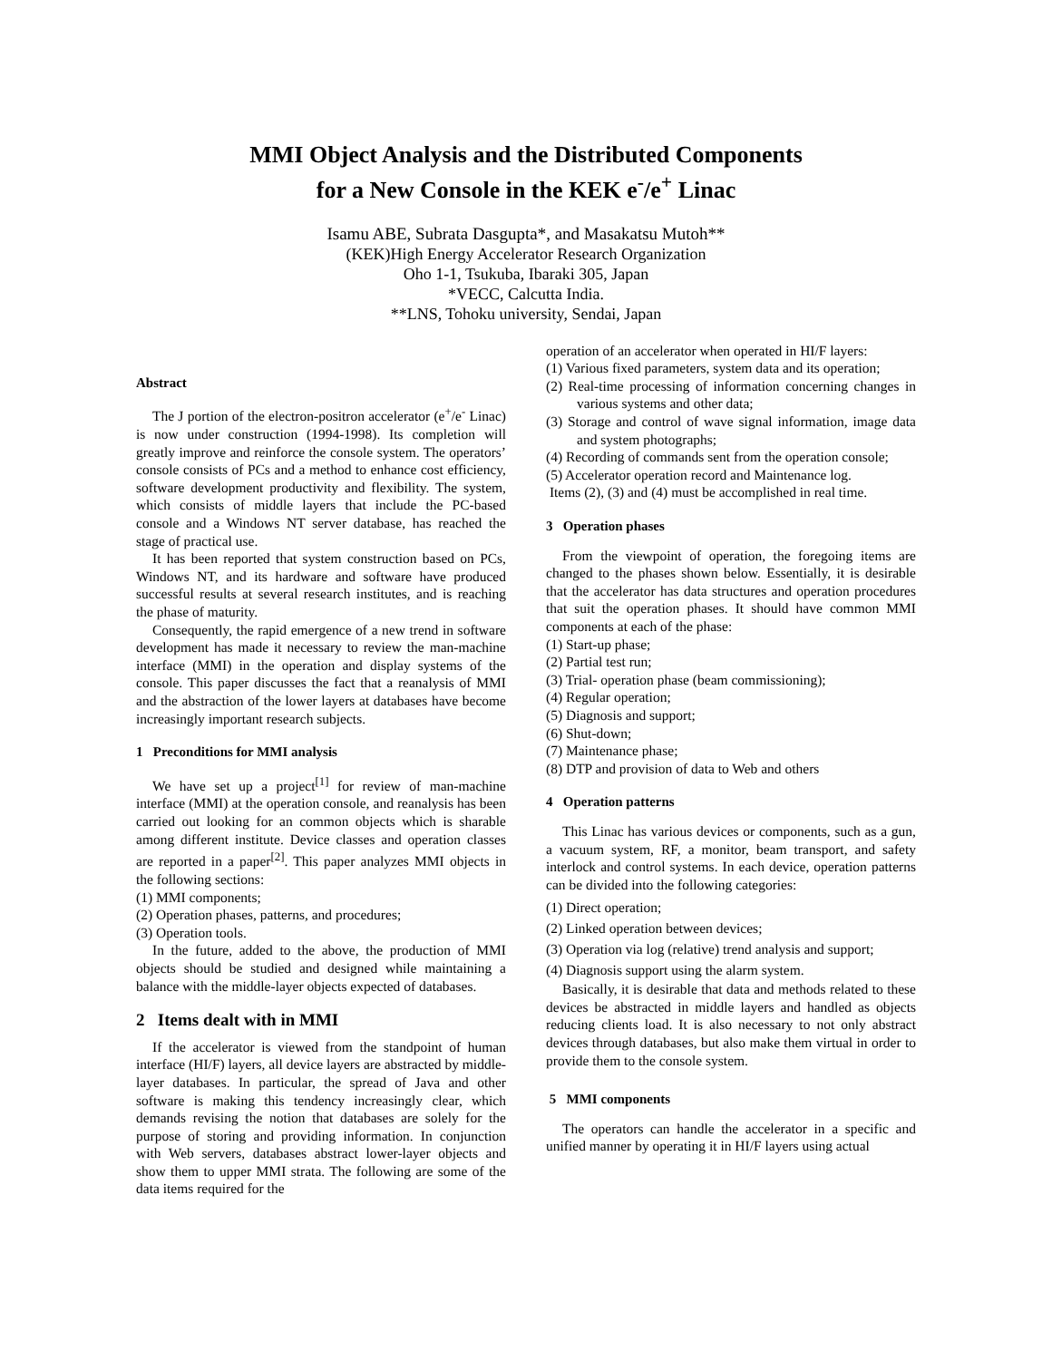MMI Object Analysis and the Distributed Components
for a New Console in the KEK e<sup>-</sup>/e<sup>+</sup> Linac
Isamu ABE, Subrata Dasgupta*, and Masakatsu Mutoh**
(KEK)High Energy Accelerator Research Organization
Oho 1-1, Tsukuba, Ibaraki 305, Japan
*VECC, Calcutta India.
**LNS, Tohoku university, Sendai, Japan
Abstract
The J portion of the electron-positron accelerator (e<sup>+</sup>/e<sup>-</sup> Linac) is now under construction (1994-1998). Its completion will greatly improve and reinforce the console system. The operators’ console consists of PCs and a method to enhance cost efficiency, software development productivity and flexibility. The system, which consists of middle layers that include the PC-based console and a Windows NT server database, has reached the stage of practical use.
It has been reported that system construction based on PCs, Windows NT, and its hardware and software have produced successful results at several research institutes, and is reaching the phase of maturity.
Consequently, the rapid emergence of a new trend in software development has made it necessary to review the man-machine interface (MMI) in the operation and display systems of the console. This paper discusses the fact that a reanalysis of MMI and the abstraction of the lower layers at databases have become increasingly important research subjects.
1 Preconditions for MMI analysis
We have set up a project<sup>[1]</sup> for review of man-machine interface (MMI) at the operation console, and reanalysis has been carried out looking for an common objects which is sharable among different institute. Device classes and operation classes are reported in a paper<sup>[2]</sup>. This paper analyzes MMI objects in the following sections:
(1) MMI components;
(2) Operation phases, patterns, and procedures;
(3) Operation tools.
In the future, added to the above, the production of MMI objects should be studied and designed while maintaining a balance with the middle-layer objects expected of databases.
2 Items dealt with in MMI
If the accelerator is viewed from the standpoint of human interface (HI/F) layers, all device layers are abstracted by middle-layer databases. In particular, the spread of Java and other software is making this tendency increasingly clear, which demands revising the notion that databases are solely for the purpose of storing and providing information. In conjunction with Web servers, databases abstract lower-layer objects and show them to upper MMI strata. The following are some of the data items required for the
operation of an accelerator when operated in HI/F layers:
(1) Various fixed parameters, system data and its operation;
(2) Real-time processing of information concerning changes in various systems and other data;
(3) Storage and control of wave signal information, image data and system photographs;
(4) Recording of commands sent from the operation console;
(5) Accelerator operation record and Maintenance log.
Items (2), (3) and (4) must be accomplished in real time.
3 Operation phases
From the viewpoint of operation, the foregoing items are changed to the phases shown below. Essentially, it is desirable that the accelerator has data structures and operation procedures that suit the operation phases. It should have common MMI components at each of the phase:
(1) Start-up phase;
(2) Partial test run;
(3) Trial- operation phase (beam commissioning);
(4) Regular operation;
(5) Diagnosis and support;
(6) Shut-down;
(7) Maintenance phase;
(8) DTP and provision of data to Web and others
4 Operation patterns
This Linac has various devices or components, such as a gun, a vacuum system, RF, a monitor, beam transport, and safety interlock and control systems. In each device, operation patterns can be divided into the following categories:
(1) Direct operation;
(2) Linked operation between devices;
(3) Operation via log (relative) trend analysis and support;
(4) Diagnosis support using the alarm system.
Basically, it is desirable that data and methods related to these devices be abstracted in middle layers and handled as objects reducing clients load. It is also necessary to not only abstract devices through databases, but also make them virtual in order to provide them to the console system.
5 MMI components
The operators can handle the accelerator in a specific and unified manner by operating it in HI/F layers using actual